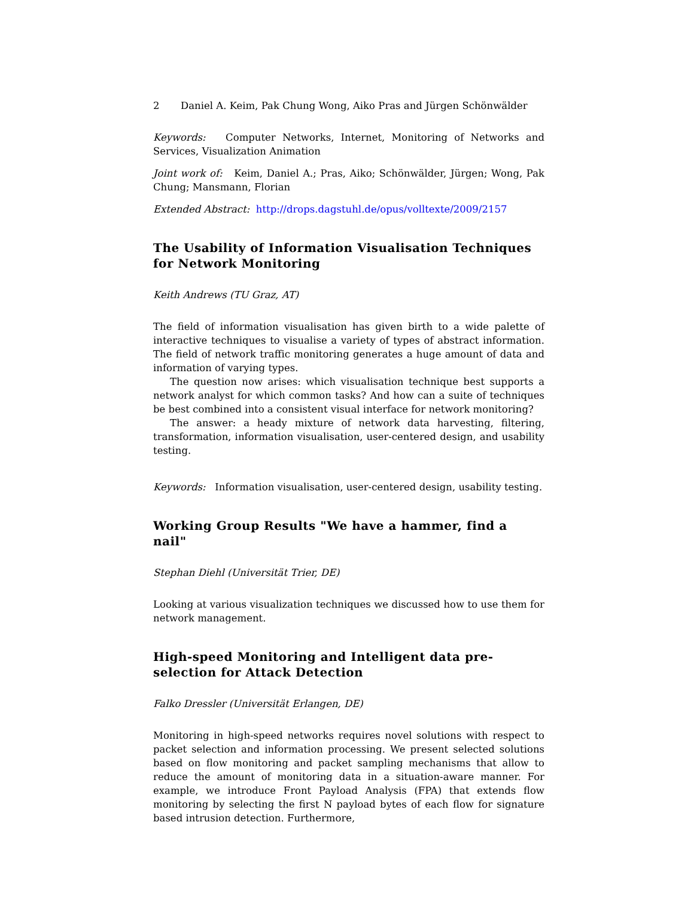2 Daniel A. Keim, Pak Chung Wong, Aiko Pras and Jürgen Schönwälder
Keywords: Computer Networks, Internet, Monitoring of Networks and Services, Visualization Animation
Joint work of: Keim, Daniel A.; Pras, Aiko; Schönwälder, Jürgen; Wong, Pak Chung; Mansmann, Florian
Extended Abstract: http://drops.dagstuhl.de/opus/volltexte/2009/2157
The Usability of Information Visualisation Techniques for Network Monitoring
Keith Andrews (TU Graz, AT)
The field of information visualisation has given birth to a wide palette of interactive techniques to visualise a variety of types of abstract information. The field of network traffic monitoring generates a huge amount of data and information of varying types.
The question now arises: which visualisation technique best supports a network analyst for which common tasks? And how can a suite of techniques be best combined into a consistent visual interface for network monitoring?
The answer: a heady mixture of network data harvesting, filtering, transformation, information visualisation, user-centered design, and usability testing.
Keywords: Information visualisation, user-centered design, usability testing.
Working Group Results "We have a hammer, find a nail"
Stephan Diehl (Universität Trier, DE)
Looking at various visualization techniques we discussed how to use them for network management.
High-speed Monitoring and Intelligent data pre-selection for Attack Detection
Falko Dressler (Universität Erlangen, DE)
Monitoring in high-speed networks requires novel solutions with respect to packet selection and information processing. We present selected solutions based on flow monitoring and packet sampling mechanisms that allow to reduce the amount of monitoring data in a situation-aware manner. For example, we introduce Front Payload Analysis (FPA) that extends flow monitoring by selecting the first N payload bytes of each flow for signature based intrusion detection. Furthermore,